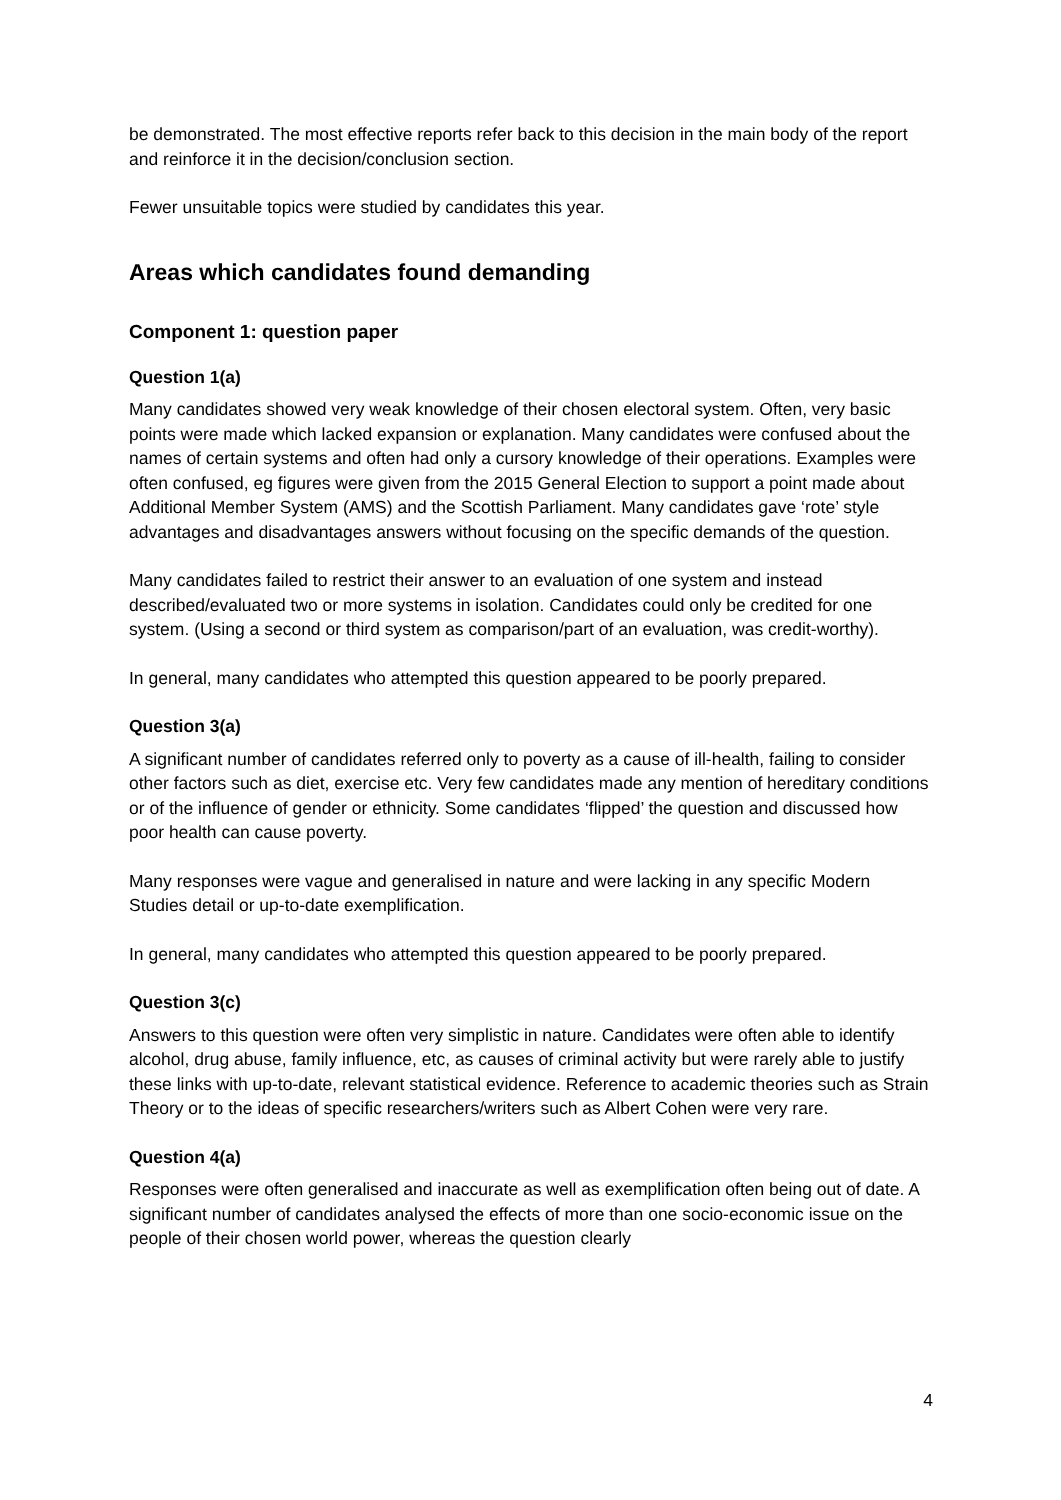be demonstrated. The most effective reports refer back to this decision in the main body of the report and reinforce it in the decision/conclusion section.
Fewer unsuitable topics were studied by candidates this year.
Areas which candidates found demanding
Component 1: question paper
Question 1(a)
Many candidates showed very weak knowledge of their chosen electoral system. Often, very basic points were made which lacked expansion or explanation. Many candidates were confused about the names of certain systems and often had only a cursory knowledge of their operations. Examples were often confused, eg figures were given from the 2015 General Election to support a point made about Additional Member System (AMS) and the Scottish Parliament. Many candidates gave ‘rote’ style advantages and disadvantages answers without focusing on the specific demands of the question.
Many candidates failed to restrict their answer to an evaluation of one system and instead described/evaluated two or more systems in isolation. Candidates could only be credited for one system. (Using a second or third system as comparison/part of an evaluation, was credit-worthy).
In general, many candidates who attempted this question appeared to be poorly prepared.
Question 3(a)
A significant number of candidates referred only to poverty as a cause of ill-health, failing to consider other factors such as diet, exercise etc. Very few candidates made any mention of hereditary conditions or of the influence of gender or ethnicity. Some candidates ‘flipped’ the question and discussed how poor health can cause poverty.
Many responses were vague and generalised in nature and were lacking in any specific Modern Studies detail or up-to-date exemplification.
In general, many candidates who attempted this question appeared to be poorly prepared.
Question 3(c)
Answers to this question were often very simplistic in nature. Candidates were often able to identify alcohol, drug abuse, family influence, etc, as causes of criminal activity but were rarely able to justify these links with up-to-date, relevant statistical evidence. Reference to academic theories such as Strain Theory or to the ideas of specific researchers/writers such as Albert Cohen were very rare.
Question 4(a)
Responses were often generalised and inaccurate as well as exemplification often being out of date. A significant number of candidates analysed the effects of more than one socio-economic issue on the people of their chosen world power, whereas the question clearly
4